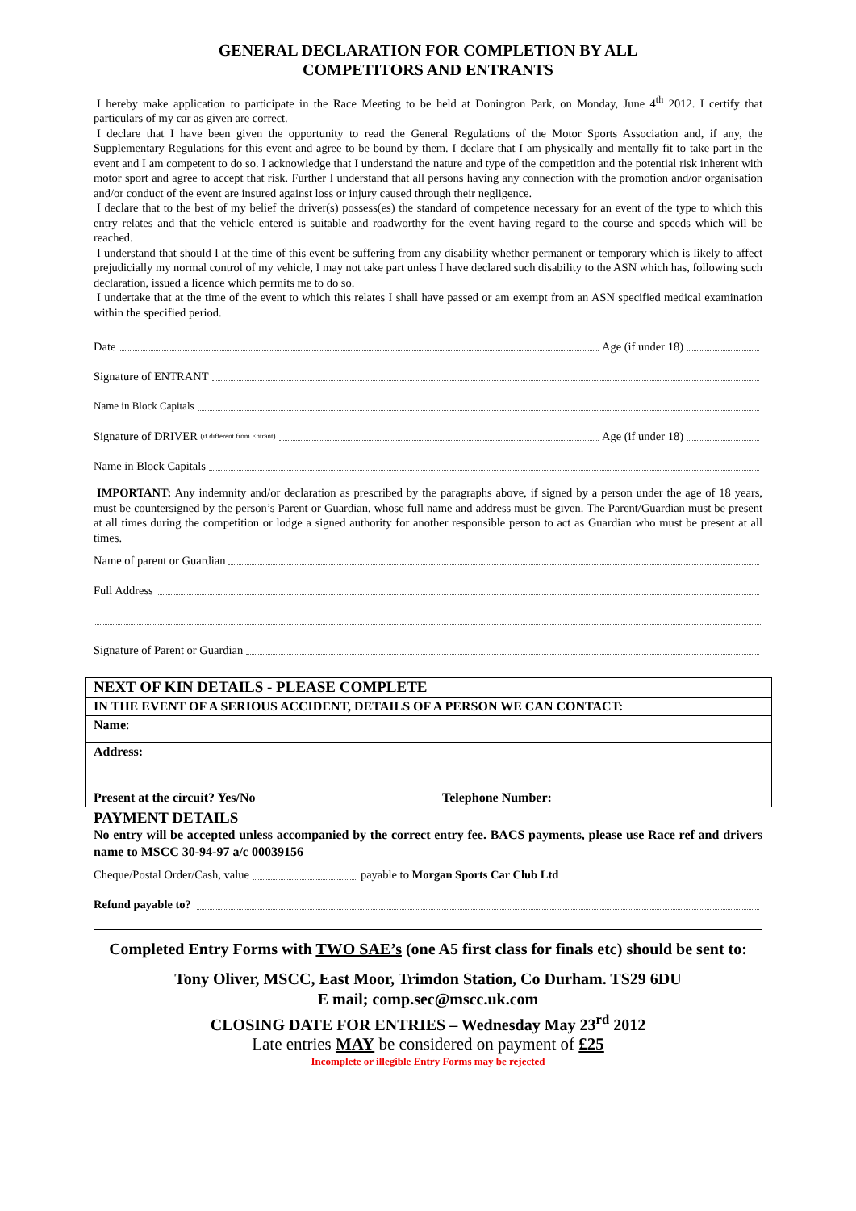GENERAL DECLARATION FOR COMPLETION BY ALL
COMPETITORS AND ENTRANTS
I hereby make application to participate in the Race Meeting to be held at Donington Park, on Monday, June 4<sup>th</sup> 2012. I certify that particulars of my car as given are correct.
I declare that I have been given the opportunity to read the General Regulations of the Motor Sports Association and, if any, the Supplementary Regulations for this event and agree to be bound by them. I declare that I am physically and mentally fit to take part in the event and I am competent to do so. I acknowledge that I understand the nature and type of the competition and the potential risk inherent with motor sport and agree to accept that risk. Further I understand that all persons having any connection with the promotion and/or organisation and/or conduct of the event are insured against loss or injury caused through their negligence.
I declare that to the best of my belief the driver(s) possess(es) the standard of competence necessary for an event of the type to which this entry relates and that the vehicle entered is suitable and roadworthy for the event having regard to the course and speeds which will be reached.
I understand that should I at the time of this event be suffering from any disability whether permanent or temporary which is likely to affect prejudicially my normal control of my vehicle, I may not take part unless I have declared such disability to the ASN which has, following such declaration, issued a licence which permits me to do so.
I undertake that at the time of the event to which this relates I shall have passed or am exempt from an ASN specified medical examination within the specified period.
Date Age (if under 18)
Signature of ENTRANT
Name in Block Capitals
Signature of DRIVER (if different from Entrant) Age (if under 18)
Name in Block Capitals
IMPORTANT: Any indemnity and/or declaration as prescribed by the paragraphs above, if signed by a person under the age of 18 years, must be countersigned by the person’s Parent or Guardian, whose full name and address must be given. The Parent/Guardian must be present at all times during the competition or lodge a signed authority for another responsible person to act as Guardian who must be present at all times.
Name of parent or Guardian
Full Address
Signature of Parent or Guardian
| NEXT OF KIN DETAILS - PLEASE COMPLETE |
| IN THE EVENT OF A SERIOUS ACCIDENT, DETAILS OF A PERSON WE CAN CONTACT: |
| Name : |
| Address: |
| Present at the circuit? Yes/No Telephone Number: |
PAYMENT DETAILS
No entry will be accepted unless accompanied by the correct entry fee. BACS payments, please use Race ref and drivers name to MSCC 30-94-97 a/c 00039156
Cheque/Postal Order/Cash, value payable to Morgan Sports Car Club Ltd
Refund payable to?
Completed Entry Forms with TWO SAE’s (one A5 first class for finals etc) should be sent to:
Tony Oliver, MSCC, East Moor, Trimdon Station, Co Durham. TS29 6DU
E mail; comp.sec@mscc.uk.com
CLOSING DATE FOR ENTRIES – Wednesday May 23<sup>rd</sup> 2012
Late entries MAY be considered on payment of £25
Incomplete or illegible Entry Forms may be rejected